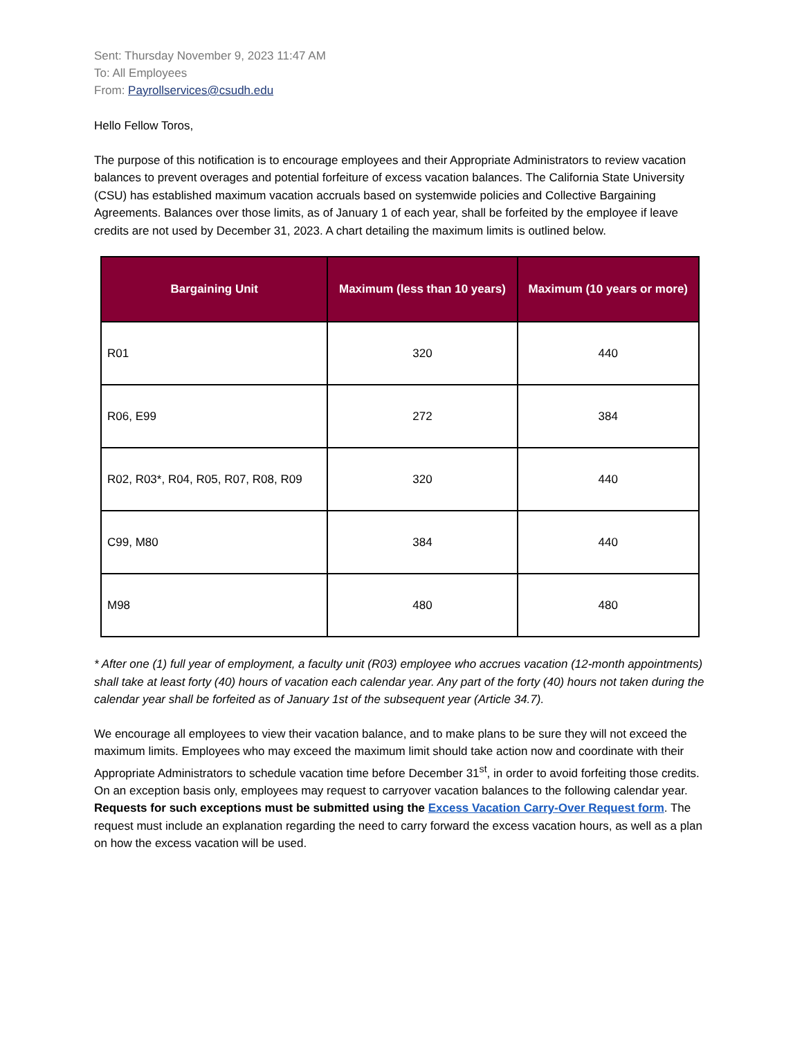Sent: Thursday November 9, 2023 11:47 AM
To: All Employees
From: Payrollservices@csudh.edu
Hello Fellow Toros,
The purpose of this notification is to encourage employees and their Appropriate Administrators to review vacation balances to prevent overages and potential forfeiture of excess vacation balances. The California State University (CSU) has established maximum vacation accruals based on systemwide policies and Collective Bargaining Agreements. Balances over those limits, as of January 1 of each year, shall be forfeited by the employee if leave credits are not used by December 31, 2023. A chart detailing the maximum limits is outlined below.
| Bargaining Unit | Maximum (less than 10 years) | Maximum (10 years or more) |
| --- | --- | --- |
| R01 | 320 | 440 |
| R06, E99 | 272 | 384 |
| R02, R03*, R04, R05, R07, R08, R09 | 320 | 440 |
| C99, M80 | 384 | 440 |
| M98 | 480 | 480 |
* After one (1) full year of employment, a faculty unit (R03) employee who accrues vacation (12-month appointments) shall take at least forty (40) hours of vacation each calendar year. Any part of the forty (40) hours not taken during the calendar year shall be forfeited as of January 1st of the subsequent year (Article 34.7).
We encourage all employees to view their vacation balance, and to make plans to be sure they will not exceed the maximum limits. Employees who may exceed the maximum limit should take action now and coordinate with their Appropriate Administrators to schedule vacation time before December 31<sup>st</sup>, in order to avoid forfeiting those credits. On an exception basis only, employees may request to carryover vacation balances to the following calendar year. Requests for such exceptions must be submitted using the Excess Vacation Carry-Over Request form. The request must include an explanation regarding the need to carry forward the excess vacation hours, as well as a plan on how the excess vacation will be used.